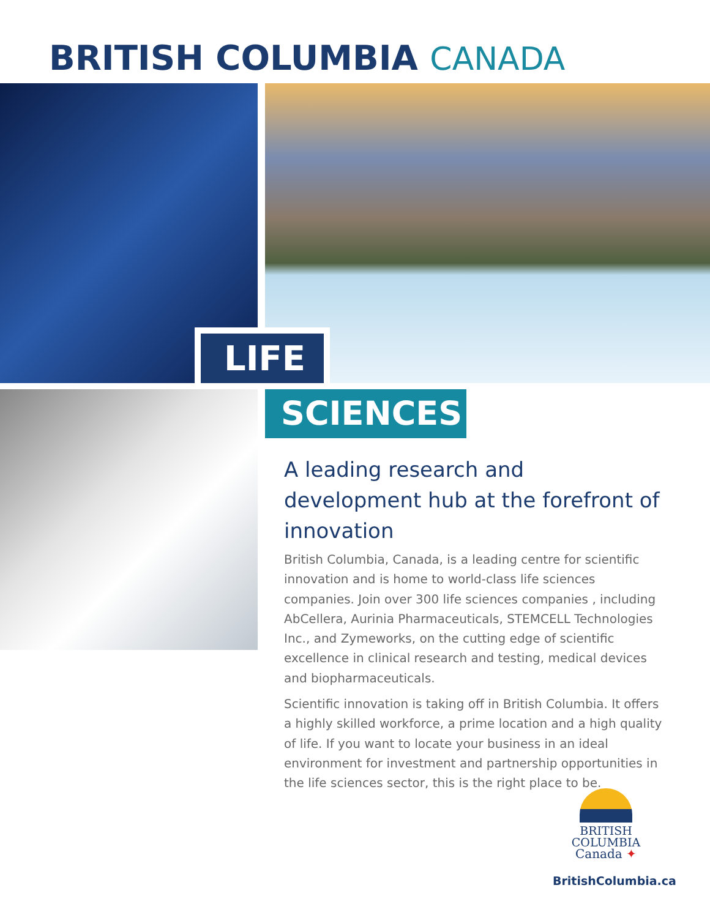BRITISH COLUMBIA CANADA
LIFE
SCIENCES
A leading research and development hub at the forefront of innovation
British Columbia, Canada, is a leading centre for scientific innovation and is home to world-class life sciences companies. Join over 300 life sciences companies , including AbCellera, Aurinia Pharmaceuticals, STEMCELL Technologies Inc., and Zymeworks, on the cutting edge of scientific excellence in clinical research and testing, medical devices and biopharmaceuticals.
Scientific innovation is taking off in British Columbia. It offers a highly skilled workforce, a prime location and a high quality of life. If you want to locate your business in an ideal environment for investment and partnership opportunities in the life sciences sector, this is the right place to be.
BRITISH
COLUMBIA
Canada ✦
BritishColumbia.ca